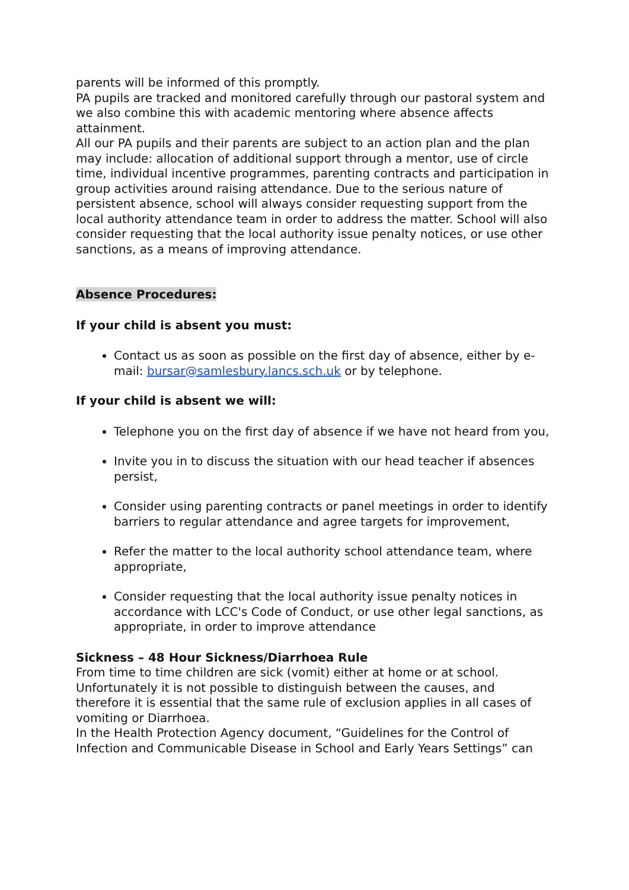parents will be informed of this promptly.
PA pupils are tracked and monitored carefully through our pastoral system and we also combine this with academic mentoring where absence affects attainment.
All our PA pupils and their parents are subject to an action plan and the plan may include: allocation of additional support through a mentor, use of circle time, individual incentive programmes, parenting contracts and participation in group activities around raising attendance. Due to the serious nature of persistent absence, school will always consider requesting support from the local authority attendance team in order to address the matter. School will also consider requesting that the local authority issue penalty notices, or use other sanctions, as a means of improving attendance.
Absence Procedures:
If your child is absent you must:
Contact us as soon as possible on the first day of absence, either by e-mail: bursar@samlesbury.lancs.sch.uk or by telephone.
If your child is absent we will:
Telephone you on the first day of absence if we have not heard from you,
Invite you in to discuss the situation with our head teacher if absences persist,
Consider using parenting contracts or panel meetings in order to identify barriers to regular attendance and agree targets for improvement,
Refer the matter to the local authority school attendance team, where appropriate,
Consider requesting that the local authority issue penalty notices in accordance with LCC's Code of Conduct, or use other legal sanctions, as appropriate, in order to improve attendance
Sickness – 48 Hour Sickness/Diarrhoea Rule
From time to time children are sick (vomit) either at home or at school. Unfortunately it is not possible to distinguish between the causes, and therefore it is essential that the same rule of exclusion applies in all cases of vomiting or Diarrhoea.
In the Health Protection Agency document, “Guidelines for the Control of Infection and Communicable Disease in School and Early Years Settings” can